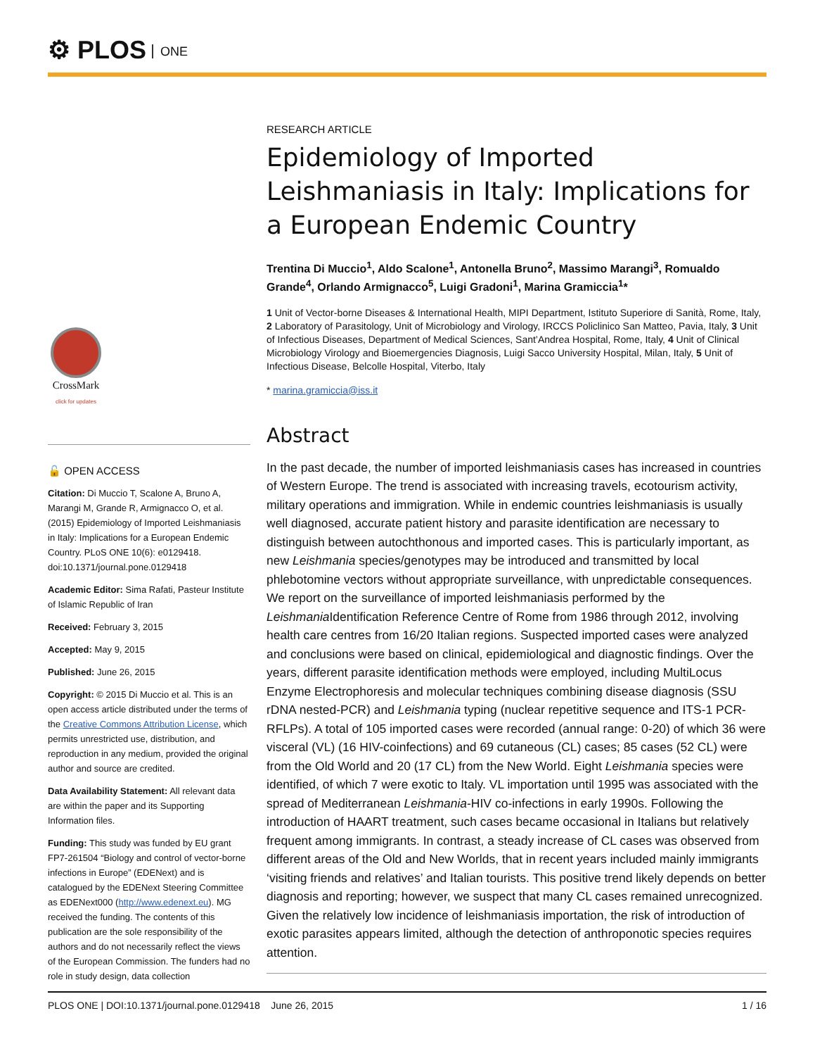⚙ PLOS ONE
CrossMark
click for updates
🔓 OPEN ACCESS
Citation: Di Muccio T, Scalone A, Bruno A, Marangi M, Grande R, Armignacco O, et al. (2015) Epidemiology of Imported Leishmaniasis in Italy: Implications for a European Endemic Country. PLoS ONE 10(6): e0129418. doi:10.1371/journal.pone.0129418
Academic Editor: Sima Rafati, Pasteur Institute of Islamic Republic of Iran
Received: February 3, 2015
Accepted: May 9, 2015
Published: June 26, 2015
Copyright: © 2015 Di Muccio et al. This is an open access article distributed under the terms of the Creative Commons Attribution License, which permits unrestricted use, distribution, and reproduction in any medium, provided the original author and source are credited.
Data Availability Statement: All relevant data are within the paper and its Supporting Information files.
Funding: This study was funded by EU grant FP7-261504 “Biology and control of vector-borne infections in Europe” (EDENext) and is catalogued by the EDENext Steering Committee as EDENext000 (http://www.edenext.eu). MG received the funding. The contents of this publication are the sole responsibility of the authors and do not necessarily reflect the views of the European Commission. The funders had no role in study design, data collection
RESEARCH ARTICLE
Epidemiology of Imported Leishmaniasis in Italy: Implications for a European Endemic Country
Trentina Di Muccio<sup>1</sup>, Aldo Scalone<sup>1</sup>, Antonella Bruno<sup>2</sup>, Massimo Marangi<sup>3</sup>, Romualdo Grande<sup>4</sup>, Orlando Armignacco<sup>5</sup>, Luigi Gradoni<sup>1</sup>, Marina Gramiccia<sup>1</sup>*
1 Unit of Vector-borne Diseases & International Health, MIPI Department, Istituto Superiore di Sanità, Rome, Italy, 2 Laboratory of Parasitology, Unit of Microbiology and Virology, IRCCS Policlinico San Matteo, Pavia, Italy, 3 Unit of Infectious Diseases, Department of Medical Sciences, Sant’Andrea Hospital, Rome, Italy, 4 Unit of Clinical Microbiology Virology and Bioemergencies Diagnosis, Luigi Sacco University Hospital, Milan, Italy, 5 Unit of Infectious Disease, Belcolle Hospital, Viterbo, Italy
* marina.gramiccia@iss.it
Abstract
In the past decade, the number of imported leishmaniasis cases has increased in countries of Western Europe. The trend is associated with increasing travels, ecotourism activity, military operations and immigration. While in endemic countries leishmaniasis is usually well diagnosed, accurate patient history and parasite identification are necessary to distinguish between autochthonous and imported cases. This is particularly important, as new Leishmania species/genotypes may be introduced and transmitted by local phlebotomine vectors without appropriate surveillance, with unpredictable consequences. We report on the surveillance of imported leishmaniasis performed by the Leishmania Identification Reference Centre of Rome from 1986 through 2012, involving health care centres from 16/20 Italian regions. Suspected imported cases were analyzed and conclusions were based on clinical, epidemiological and diagnostic findings. Over the years, different parasite identification methods were employed, including MultiLocus Enzyme Electrophoresis and molecular techniques combining disease diagnosis (SSU rDNA nested-PCR) and Leishmania typing (nuclear repetitive sequence and ITS-1 PCR-RFLPs). A total of 105 imported cases were recorded (annual range: 0-20) of which 36 were visceral (VL) (16 HIV-coinfections) and 69 cutaneous (CL) cases; 85 cases (52 CL) were from the Old World and 20 (17 CL) from the New World. Eight Leishmania species were identified, of which 7 were exotic to Italy. VL importation until 1995 was associated with the spread of Mediterranean Leishmania-HIV co-infections in early 1990s. Following the introduction of HAART treatment, such cases became occasional in Italians but relatively frequent among immigrants. In contrast, a steady increase of CL cases was observed from different areas of the Old and New Worlds, that in recent years included mainly immigrants ‘visiting friends and relatives’ and Italian tourists. This positive trend likely depends on better diagnosis and reporting; however, we suspect that many CL cases remained unrecognized. Given the relatively low incidence of leishmaniasis importation, the risk of introduction of exotic parasites appears limited, although the detection of anthroponotic species requires attention.
PLOS ONE | DOI:10.1371/journal.pone.0129418 June 26, 2015 1 / 16